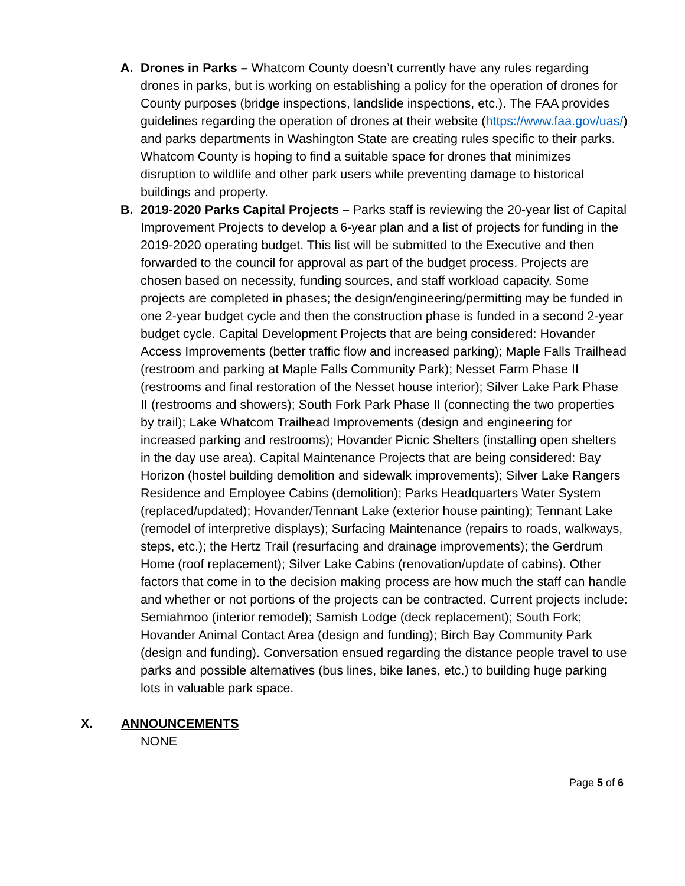A. Drones in Parks – Whatcom County doesn’t currently have any rules regarding drones in parks, but is working on establishing a policy for the operation of drones for County purposes (bridge inspections, landslide inspections, etc.). The FAA provides guidelines regarding the operation of drones at their website (https://www.faa.gov/uas/) and parks departments in Washington State are creating rules specific to their parks. Whatcom County is hoping to find a suitable space for drones that minimizes disruption to wildlife and other park users while preventing damage to historical buildings and property.
B. 2019-2020 Parks Capital Projects – Parks staff is reviewing the 20-year list of Capital Improvement Projects to develop a 6-year plan and a list of projects for funding in the 2019-2020 operating budget. This list will be submitted to the Executive and then forwarded to the council for approval as part of the budget process. Projects are chosen based on necessity, funding sources, and staff workload capacity. Some projects are completed in phases; the design/engineering/permitting may be funded in one 2-year budget cycle and then the construction phase is funded in a second 2-year budget cycle. Capital Development Projects that are being considered: Hovander Access Improvements (better traffic flow and increased parking); Maple Falls Trailhead (restroom and parking at Maple Falls Community Park); Nesset Farm Phase II (restrooms and final restoration of the Nesset house interior); Silver Lake Park Phase II (restrooms and showers); South Fork Park Phase II (connecting the two properties by trail); Lake Whatcom Trailhead Improvements (design and engineering for increased parking and restrooms); Hovander Picnic Shelters (installing open shelters in the day use area). Capital Maintenance Projects that are being considered: Bay Horizon (hostel building demolition and sidewalk improvements); Silver Lake Rangers Residence and Employee Cabins (demolition); Parks Headquarters Water System (replaced/updated); Hovander/Tennant Lake (exterior house painting); Tennant Lake (remodel of interpretive displays); Surfacing Maintenance (repairs to roads, walkways, steps, etc.); the Hertz Trail (resurfacing and drainage improvements); the Gerdrum Home (roof replacement); Silver Lake Cabins (renovation/update of cabins). Other factors that come in to the decision making process are how much the staff can handle and whether or not portions of the projects can be contracted. Current projects include: Semiahmoo (interior remodel); Samish Lodge (deck replacement); South Fork; Hovander Animal Contact Area (design and funding); Birch Bay Community Park (design and funding). Conversation ensued regarding the distance people travel to use parks and possible alternatives (bus lines, bike lanes, etc.) to building huge parking lots in valuable park space.
X. ANNOUNCEMENTS
NONE
Page 5 of 6